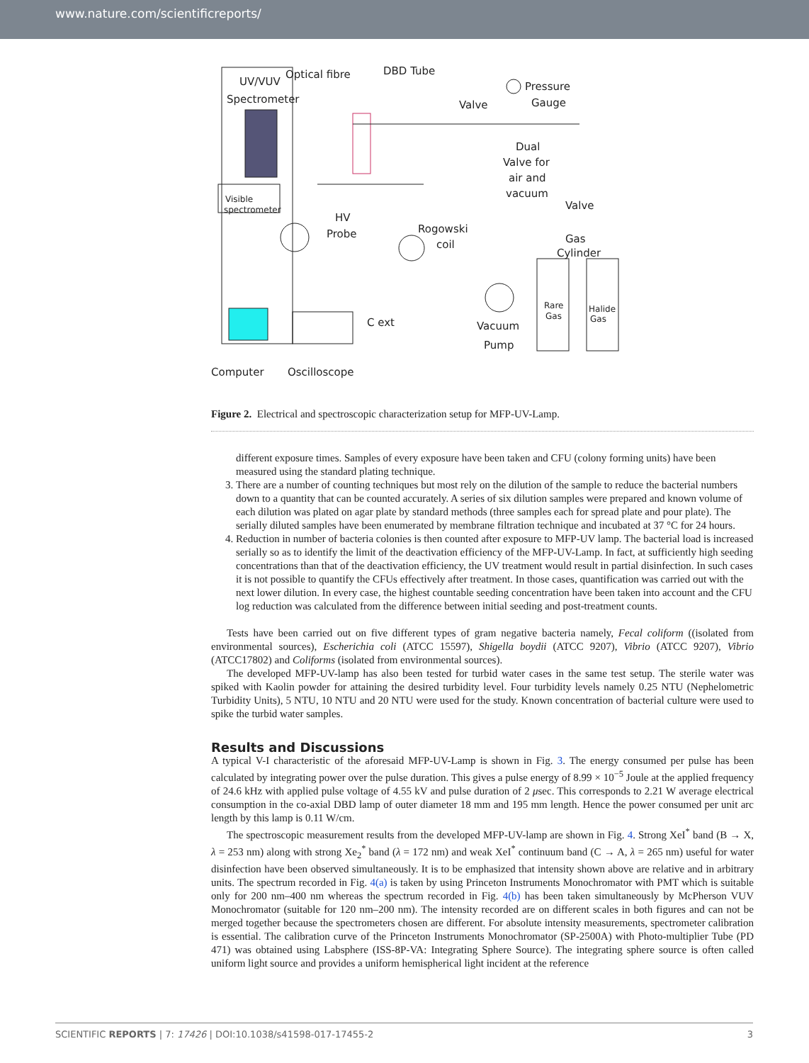www.nature.com/scientificreports/
UV/VUV
Optical fibre
Spectrometer
DBD Tube
Pressure
Gauge
Valve
Dual
Valve for
air and
vacuum
Valve
Gas
Cylinder
Visible
spectrometer
HV
Probe
Rogowski
coil
C ext
Vacuum
Pump
Rare
Gas
Halide
Gas
Computer
Oscilloscope
Figure 2. Electrical and spectroscopic characterization setup for MFP-UV-Lamp.
different exposure times. Samples of every exposure have been taken and CFU (colony forming units) have been measured using the standard plating technique.
3. There are a number of counting techniques but most rely on the dilution of the sample to reduce the bacterial numbers down to a quantity that can be counted accurately. A series of six dilution samples were prepared and known volume of each dilution was plated on agar plate by standard methods (three samples each for spread plate and pour plate). The serially diluted samples have been enumerated by membrane filtration technique and incubated at 37 °C for 24 hours.
4. Reduction in number of bacteria colonies is then counted after exposure to MFP-UV lamp. The bacterial load is increased serially so as to identify the limit of the deactivation efficiency of the MFP-UV-Lamp. In fact, at sufficiently high seeding concentrations than that of the deactivation efficiency, the UV treatment would result in partial disinfection. In such cases it is not possible to quantify the CFUs effectively after treatment. In those cases, quantification was carried out with the next lower dilution. In every case, the highest countable seeding concentration have been taken into account and the CFU log reduction was calculated from the difference between initial seeding and post-treatment counts.
Tests have been carried out on five different types of gram negative bacteria namely, Fecal coliform ((isolated from environmental sources), Escherichia coli (ATCC 15597), Shigella boydii (ATCC 9207), Vibrio (ATCC 9207), Vibrio (ATCC17802) and Coliforms (isolated from environmental sources).
The developed MFP-UV-lamp has also been tested for turbid water cases in the same test setup. The sterile water was spiked with Kaolin powder for attaining the desired turbidity level. Four turbidity levels namely 0.25 NTU (Nephelometric Turbidity Units), 5 NTU, 10 NTU and 20 NTU were used for the study. Known concentration of bacterial culture were used to spike the turbid water samples.
Results and Discussions
A typical V-I characteristic of the aforesaid MFP-UV-Lamp is shown in Fig. 3. The energy consumed per pulse has been calculated by integrating power over the pulse duration. This gives a pulse energy of 8.99 × 10<sup>−5</sup> Joule at the applied frequency of 24.6 kHz with applied pulse voltage of 4.55 kV and pulse duration of 2 μsec. This corresponds to 2.21 W average electrical consumption in the co-axial DBD lamp of outer diameter 18 mm and 195 mm length. Hence the power consumed per unit arc length by this lamp is 0.11 W/cm.
The spectroscopic measurement results from the developed MFP-UV-lamp are shown in Fig. 4. Strong XeI<sup>*</sup> band (B → X, λ = 253 nm) along with strong Xe<sub>2</sub><sup>*</sup> band (λ = 172 nm) and weak XeI<sup>*</sup> continuum band (C → A, λ = 265 nm) useful for water disinfection have been observed simultaneously. It is to be emphasized that intensity shown above are relative and in arbitrary units. The spectrum recorded in Fig. 4(a) is taken by using Princeton Instruments Monochromator with PMT which is suitable only for 200 nm–400 nm whereas the spectrum recorded in Fig. 4(b) has been taken simultaneously by McPherson VUV Monochromator (suitable for 120 nm–200 nm). The intensity recorded are on different scales in both figures and can not be merged together because the spectrometers chosen are different. For absolute intensity measurements, spectrometer calibration is essential. The calibration curve of the Princeton Instruments Monochromator (SP-2500A) with Photo-multiplier Tube (PD 471) was obtained using Labsphere (ISS-8P-VA: Integrating Sphere Source). The integrating sphere source is often called uniform light source and provides a uniform hemispherical light incident at the reference
SCIENTIFIC REPORTS | 7: 17426 | DOI:10.1038/s41598-017-17455-2 3